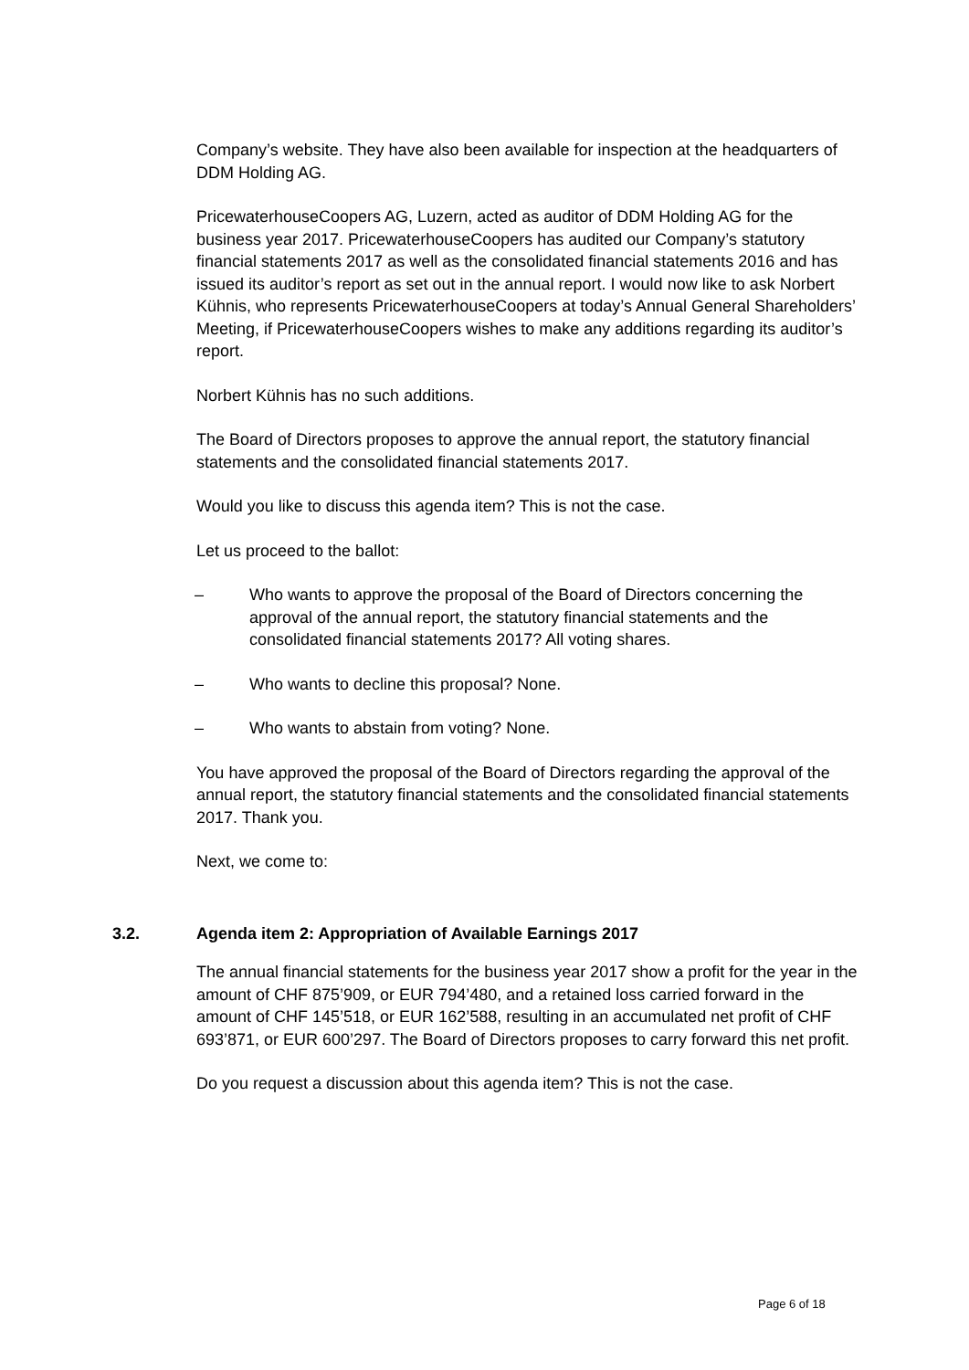Company’s website. They have also been available for inspection at the headquarters of DDM Holding AG.
PricewaterhouseCoopers AG, Luzern, acted as auditor of DDM Holding AG for the business year 2017. PricewaterhouseCoopers has audited our Company’s statutory financial statements 2017 as well as the consolidated financial statements 2016 and has issued its auditor’s report as set out in the annual report. I would now like to ask Norbert Kühnis, who represents PricewaterhouseCoopers at today’s Annual General Shareholders’ Meeting, if PricewaterhouseCoopers wishes to make any additions regarding its auditor’s report.
Norbert Kühnis has no such additions.
The Board of Directors proposes to approve the annual report, the statutory financial statements and the consolidated financial statements 2017.
Would you like to discuss this agenda item? This is not the case.
Let us proceed to the ballot:
– Who wants to approve the proposal of the Board of Directors concerning the approval of the annual report, the statutory financial statements and the consolidated financial statements 2017? All voting shares.
– Who wants to decline this proposal? None.
– Who wants to abstain from voting? None.
You have approved the proposal of the Board of Directors regarding the approval of the annual report, the statutory financial statements and the consolidated financial statements 2017. Thank you.
Next, we come to:
3.2. Agenda item 2: Appropriation of Available Earnings 2017
The annual financial statements for the business year 2017 show a profit for the year in the amount of CHF 875’909, or EUR 794’480, and a retained loss carried forward in the amount of CHF 145’518, or EUR 162’588, resulting in an accumulated net profit of CHF 693’871, or EUR 600’297. The Board of Directors proposes to carry forward this net profit.
Do you request a discussion about this agenda item? This is not the case.
Page 6 of 18